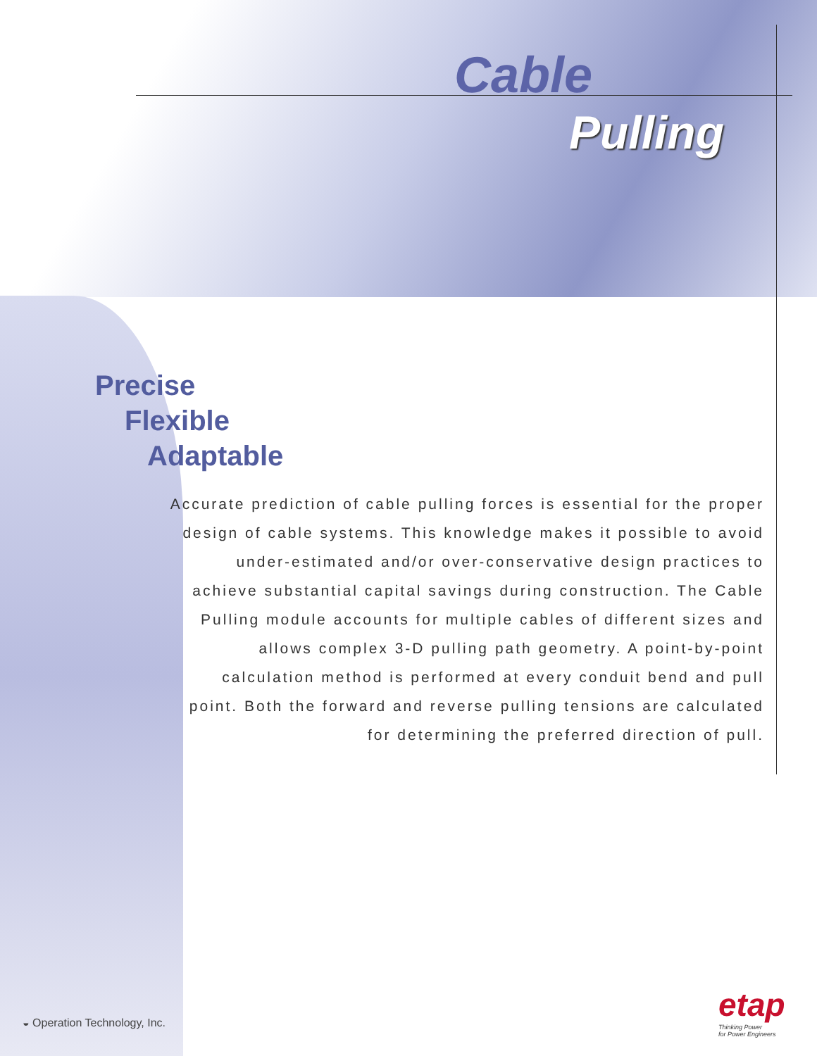Cable
Pulling
Precise
Flexible
Adaptable
Accurate prediction of cable pulling forces is essential for the proper design of cable systems. This knowledge makes it possible to avoid under-estimated and/or over-conservative design practices to achieve substantial capital savings during construction. The Cable Pulling module accounts for multiple cables of different sizes and allows complex 3-D pulling path geometry. A point-by-point calculation method is performed at every conduit bend and pull point. Both the forward and reverse pulling tensions are calculated for determining the preferred direction of pull.
◒ Operation Technology, Inc.
etap
Thinking Power
for Power Engineers